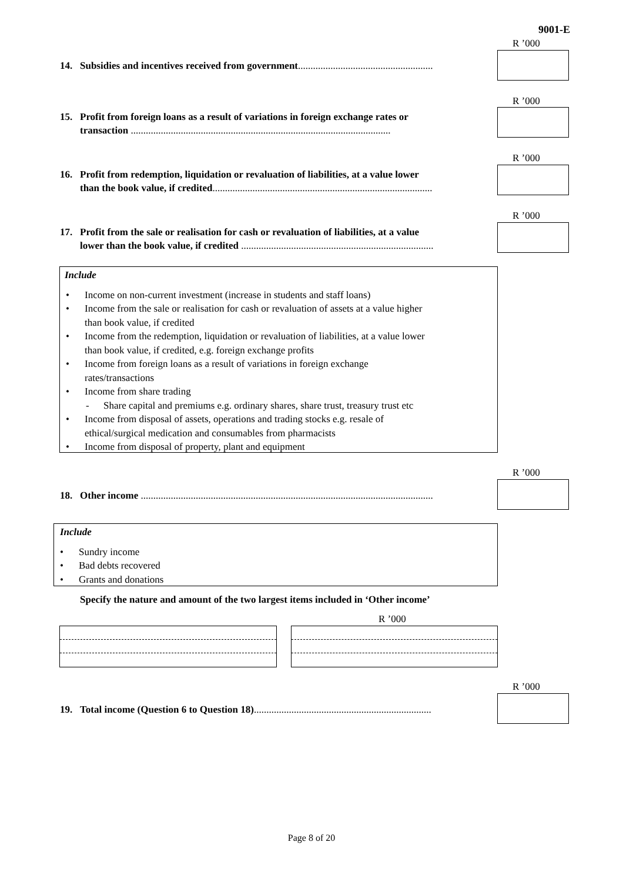9001-E
R ’000
14. Subsidies and incentives received from government......................................................
R ’000
15. Profit from foreign loans as a result of variations in foreign exchange rates or
transaction ........................................................................................................
R ’000
16. Profit from redemption, liquidation or revaluation of liabilities, at a value lower
than the book value, if credited........................................................................................
R ’000
17. Profit from the sale or realisation for cash or revaluation of liabilities, at a value
lower than the book value, if credited .............................................................................
Include
• Income on non-current investment (increase in students and staff loans)
• Income from the sale or realisation for cash or revaluation of assets at a value higher
than book value, if credited
• Income from the redemption, liquidation or revaluation of liabilities, at a value lower
than book value, if credited, e.g. foreign exchange profits
• Income from foreign loans as a result of variations in foreign exchange
rates/transactions
• Income from share trading
- Share capital and premiums e.g. ordinary shares, share trust, treasury trust etc
• Income from disposal of assets, operations and trading stocks e.g. resale of
ethical/surgical medication and consumables from pharmacists
• Income from disposal of property, plant and equipment
R ’000
18. Other income .....................................................................................................................
Include
• Sundry income
• Bad debts recovered
• Grants and donations
Specify the nature and amount of the two largest items included in ‘Other income’
R ’000
R ’000
19. Total income (Question 6 to Question 18).......................................................................
Page 8 of 20